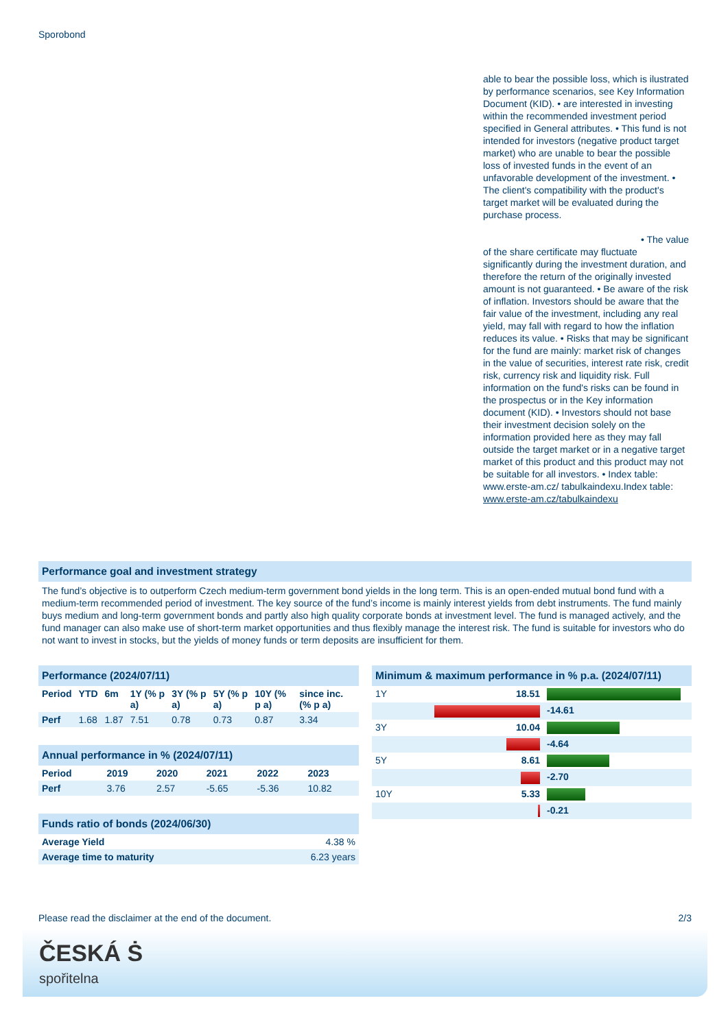Sporobond
able to bear the possible loss, which is ilustrated by performance scenarios, see Key Information Document (KID). • are interested in investing within the recommended investment period specified in General attributes. • This fund is not intended for investors (negative product target market) who are unable to bear the possible loss of invested funds in the event of an unfavorable development of the investment. • The client's compatibility with the product's target market will be evaluated during the purchase process.
• The value
of the share certificate may fluctuate significantly during the investment duration, and therefore the return of the originally invested amount is not guaranteed. • Be aware of the risk of inflation. Investors should be aware that the fair value of the investment, including any real yield, may fall with regard to how the inflation reduces its value. • Risks that may be significant for the fund are mainly: market risk of changes in the value of securities, interest rate risk, credit risk, currency risk and liquidity risk. Full information on the fund's risks can be found in the prospectus or in the Key information document (KID). • Investors should not base their investment decision solely on the information provided here as they may fall outside the target market or in a negative target market of this product and this product may not be suitable for all investors. • Index table: www.erste-am.cz/ tabulkaindexu.Index table: www.erste-am.cz/tabulkaindexu
Performance goal and investment strategy
The fund’s objective is to outperform Czech medium-term government bond yields in the long term. This is an open-ended mutual bond fund with a medium-term recommended period of investment. The key source of the fund’s income is mainly interest yields from debt instruments. The fund mainly buys medium and long-term government bonds and partly also high quality corporate bonds at investment level. The fund is managed actively, and the fund manager can also make use of short-term market opportunities and thus flexibly manage the interest risk. The fund is suitable for investors who do not want to invest in stocks, but the yields of money funds or term deposits are insufficient for them.
Performance (2024/07/11)
| Period | YTD | 6m | 1Y (% p a) | 3Y (% p a) | 5Y (% p a) | 10Y (% p a) | since inc. (% p a) |
| --- | --- | --- | --- | --- | --- | --- | --- |
| Perf | 1.68 | 1.87 | 7.51 | 0.78 | 0.73 | 0.87 | 3.34 |
Annual performance in % (2024/07/11)
| Period | 2019 | 2020 | 2021 | 2022 | 2023 |
| --- | --- | --- | --- | --- | --- |
| Perf | 3.76 | 2.57 | -5.65 | -5.36 | 10.82 |
Funds ratio of bonds (2024/06/30)
| Average Yield | 4.38 % |
| Average time to maturity | 6.23 years |
Minimum & maximum performance in % p.a. (2024/07/11)
| 1Y | 18.51 | |
| | | -14.61 |
| 3Y | 10.04 | |
| | | -4.64 |
| 5Y | 8.61 | |
| | | -2.70 |
| 10Y | 5.33 | |
| | | -0.21 |
Please read the disclaimer at the end of the document. 2/3
ČESKÁ Ṡ
spořitelna